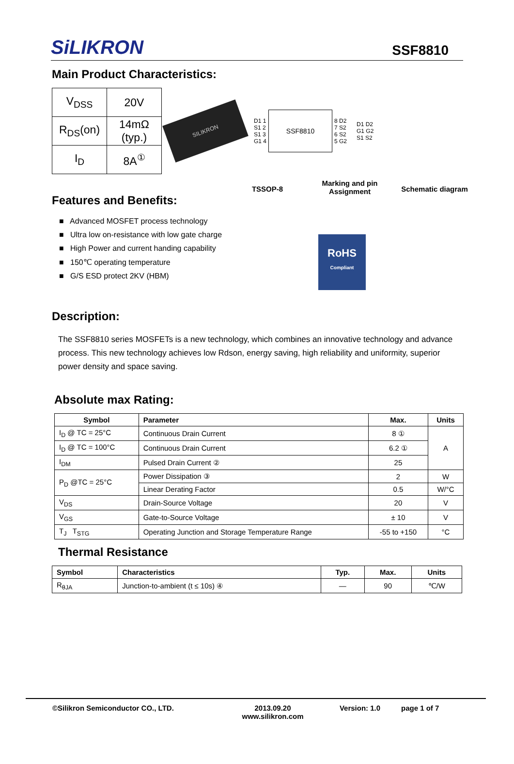SiLIKRON
SSF8810
Main Product Characteristics:
| V<sub>DSS</sub> | 20V |
| R<sub>DS</sub>(on) | 14mΩ (typ.) |
| I<sub>D</sub> | 8A<sup>①</sup> |
SILIKRON
D1 1
S1 2
S1 3
G1 4
SSF8810
8 D2
7 S2
6 S2
5 G2
D1 D2
G1 G2
S1 S2
Features and Benefits:
■ Advanced MOSFET process technology
■ Ultra low on-resistance with low gate charge
■ High Power and current handing capability
■ 150℃ operating temperature
■ G/S ESD protect 2KV (HBM)
TSSOP-8
Marking and pin
Assignment
RoHS
Compliant
Schematic diagram
Description:
The SSF8810 series MOSFETs is a new technology, which combines an innovative technology and advance process. This new technology achieves low Rdson, energy saving, high reliability and uniformity, superior power density and space saving.
Absolute max Rating:
| Symbol | Parameter | Max. | Units |
| --- | --- | --- | --- |
| I<sub>D</sub> @ TC = 25°C | Continuous Drain Current | 8 ① | A |
| I<sub>D</sub> @ TC = 100°C | Continuous Drain Current | 6.2 ① | |
| I<sub>DM</sub> | Pulsed Drain Current ② | 25 | |
| P<sub>D</sub> @TC = 25°C | Power Dissipation ③ | 2 | W |
| | Linear Derating Factor | 0.5 | W/°C |
| V<sub>DS</sub> | Drain-Source Voltage | 20 | V |
| V<sub>GS</sub> | Gate-to-Source Voltage | ± 10 | V |
| T<sub>J</sub> T<sub>STG</sub> | Operating Junction and Storage Temperature Range | -55 to +150 | °C |
Thermal Resistance
| Symbol | Characteristics | Typ. | Max. | Units |
| --- | --- | --- | --- | --- |
| R<sub>θJA</sub> | Junction-to-ambient (t ≤ 10s) ④ | — | 90 | ℃/W |
©Silikron Semiconductor CO., LTD. 2013.09.20
www.silikron.com
Version: 1.0 page 1 of 7